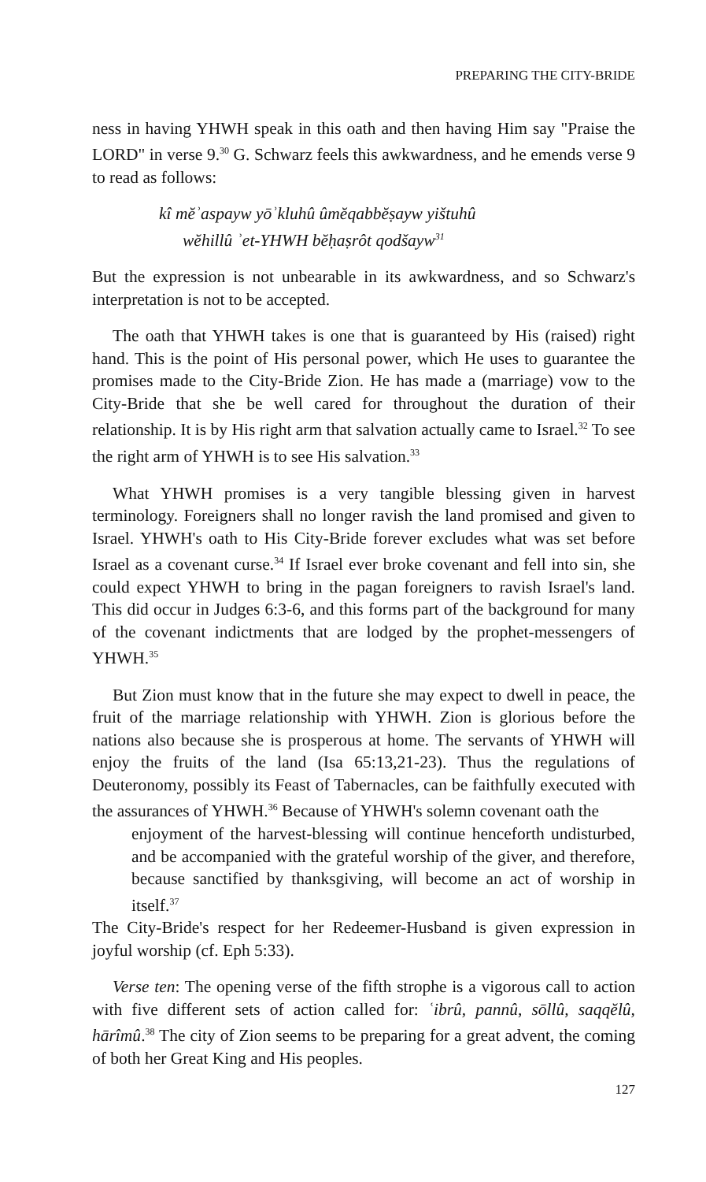PREPARING THE CITY-BRIDE
ness in having YHWH speak in this oath and then having Him say "Praise the LORD" in verse 9.<sup>30</sup> G. Schwarz feels this awkwardness, and he emends verse 9 to read as follows:
kî mĕʾaspayw yōʾkluhû ûmĕqabbĕṣayw yištuhû
wĕhillû ʾet-YHWH bĕḥaṣrôt qodšayw<sup>31</sup>
But the expression is not unbearable in its awkwardness, and so Schwarz's interpretation is not to be accepted.
The oath that YHWH takes is one that is guaranteed by His (raised) right hand. This is the point of His personal power, which He uses to guarantee the promises made to the City-Bride Zion. He has made a (marriage) vow to the City-Bride that she be well cared for throughout the duration of their relationship. It is by His right arm that salvation actually came to Israel.<sup>32</sup> To see the right arm of YHWH is to see His salvation.<sup>33</sup>
What YHWH promises is a very tangible blessing given in harvest terminology. Foreigners shall no longer ravish the land promised and given to Israel. YHWH's oath to His City-Bride forever excludes what was set before Israel as a covenant curse.<sup>34</sup> If Israel ever broke covenant and fell into sin, she could expect YHWH to bring in the pagan foreigners to ravish Israel's land. This did occur in Judges 6:3-6, and this forms part of the background for many of the covenant indictments that are lodged by the prophet-messengers of YHWH.<sup>35</sup>
But Zion must know that in the future she may expect to dwell in peace, the fruit of the marriage relationship with YHWH. Zion is glorious before the nations also because she is prosperous at home. The servants of YHWH will enjoy the fruits of the land (Isa 65:13,21-23). Thus the regulations of Deuteronomy, possibly its Feast of Tabernacles, can be faithfully executed with the assurances of YHWH.<sup>36</sup> Because of YHWH's solemn covenant oath the
enjoyment of the harvest-blessing will continue henceforth undisturbed, and be accompanied with the grateful worship of the giver, and therefore, because sanctified by thanksgiving, will become an act of worship in itself.<sup>37</sup>
The City-Bride's respect for her Redeemer-Husband is given expression in joyful worship (cf. Eph 5:33).
Verse ten: The opening verse of the fifth strophe is a vigorous call to action with five different sets of action called for: ʿibrû, pannû, sōllû, saqqĕlû, hārîmû.<sup>38</sup> The city of Zion seems to be preparing for a great advent, the coming of both her Great King and His peoples.
127